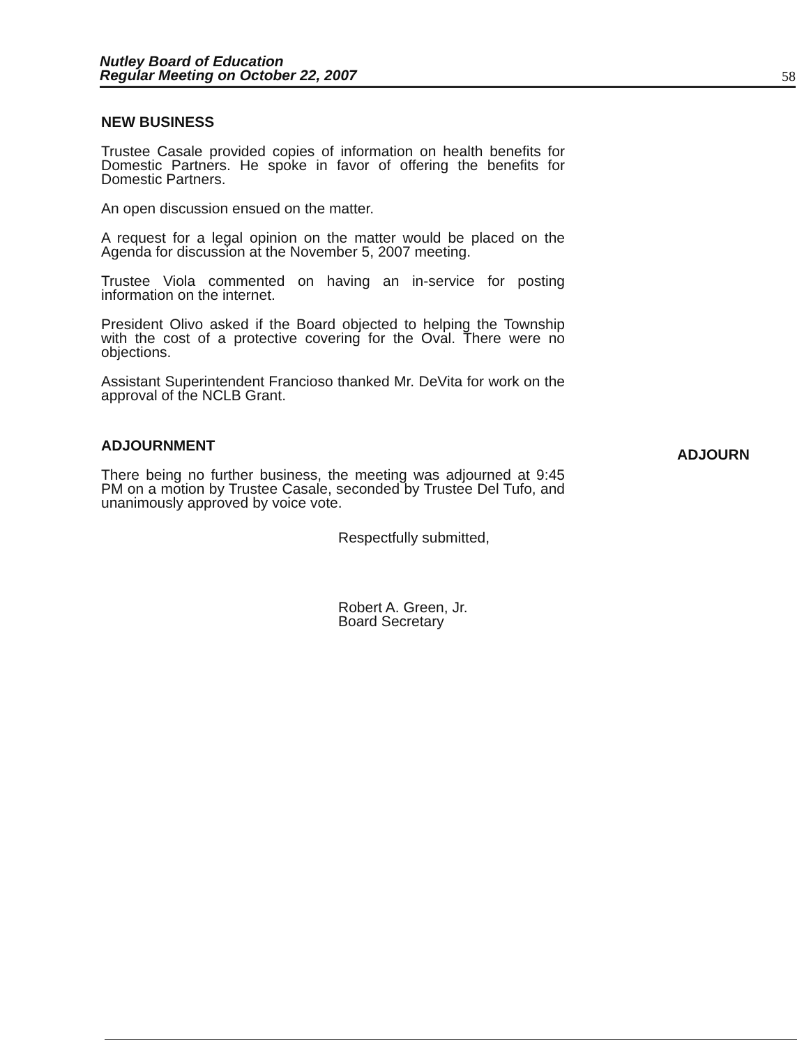Nutley Board of Education
Regular Meeting on October 22, 2007 58
NEW BUSINESS
Trustee Casale provided copies of information on health benefits for Domestic Partners. He spoke in favor of offering the benefits for Domestic Partners.
An open discussion ensued on the matter.
A request for a legal opinion on the matter would be placed on the Agenda for discussion at the November 5, 2007 meeting.
Trustee Viola commented on having an in-service for posting information on the internet.
President Olivo asked if the Board objected to helping the Township with the cost of a protective covering for the Oval. There were no objections.
Assistant Superintendent Francioso thanked Mr. DeVita for work on the approval of the NCLB Grant.
ADJOURNMENT
There being no further business, the meeting was adjourned at 9:45 PM on a motion by Trustee Casale, seconded by Trustee Del Tufo, and unanimously approved by voice vote.
Respectfully submitted,
Robert A. Green, Jr.
Board Secretary
ADJOURN